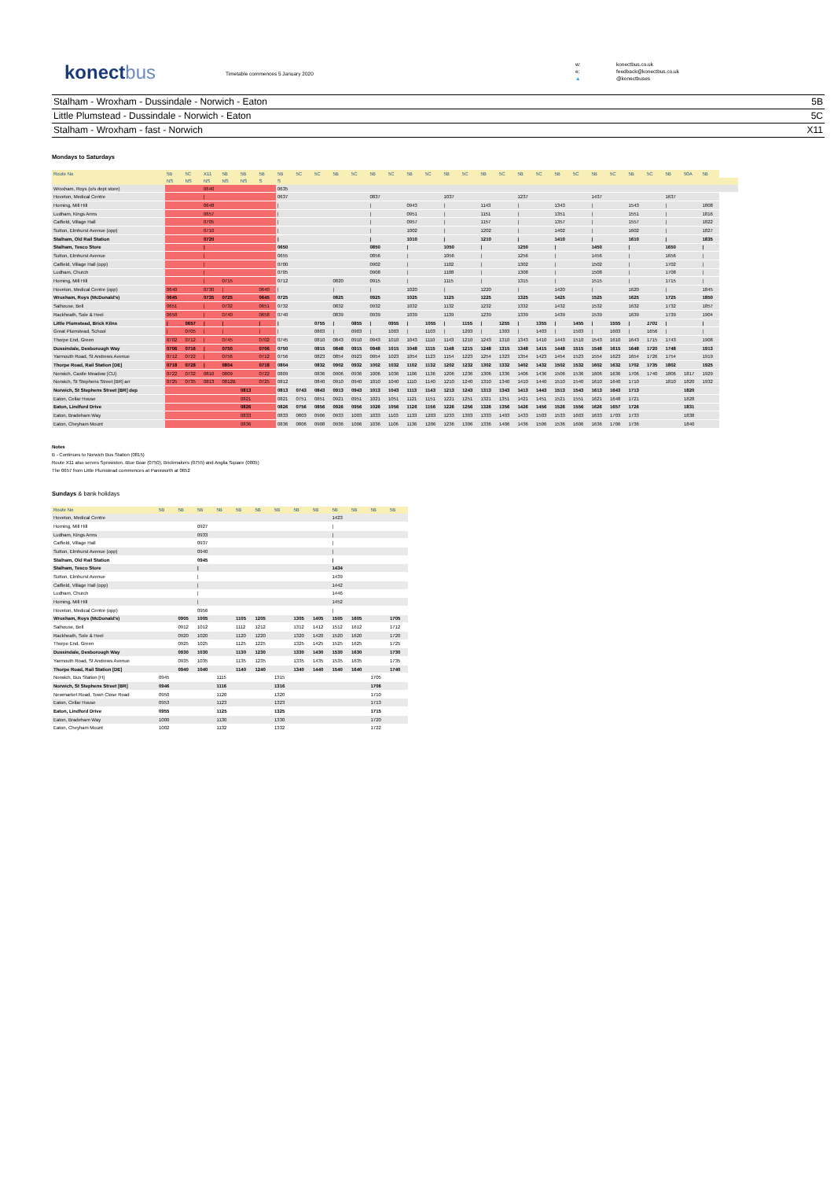konectbus
Timetable commences 5 January 2020
w: konectbus.co.uk e: feedback@konectbus.co.uk ▲ @konectbuses
Stalham - Wroxham - Dussindale - Norwich - Eaton 5B
Little Plumstead - Dussindale - Norwich - Eaton 5C
Stalham - Wroxham - fast - Norwich X11
Mondays to Saturdays
| Route No | 5B | 5C | X11 | 5B | 5B | 5B | 5B | 5C | 5C | 5B | 5C | 5B | 5C | 5B | 5C | 5B | 5C | 5B | 5C | 5B | 5C | 5B | 5C | 5B | 5C | 5B | 5C | 5B | 50A | 5B | |
| --- | --- | --- | --- | --- | --- | --- | --- | --- | --- | --- | --- | --- | --- | --- | --- | --- | --- | --- | --- | --- | --- | --- | --- | --- | --- | --- | --- | --- | --- | --- | --- |
| | NS | NS | NS | NS | NS | S | S | | | | | | | | | | | | | | | | | | | | | | | | |
| Wroxham, Roys (o/s dept store) | | | 0640 | | | | 0635 | | | | | | | | | | | | | | | | | | | | | | | | |
| Hoveton, Medical Centre | | | / | | | | 0637 | | | | | 0837 | | | | 1037 | | | | 1237 | | | | 1437 | | | | 1637 | | | |
| Horning, Mill Hill | | | 0648 | | | | / | | | | | / | | 0943 | | / | | 1143 | | / | | 1343 | | / | | 1543 | | / | | 1808 | |
| Ludham, Kings Arms | | | 0657 | | | | / | | | | | / | | 0951 | | / | | 1151 | | / | | 1351 | | / | | 1551 | | / | | 1816 | |
| Catfield, Village Hall | | | 0705 | | | | / | | | | | / | | 0957 | | / | | 1157 | | / | | 1357 | | / | | 1557 | | / | | 1822 | |
| Sutton, Elmhurst Avenue (opp) | | | 0710 | | | | / | | | | | / | | 1002 | | / | | 1202 | | / | | 1402 | | / | | 1602 | | / | | 1827 | |
| Stalham, Old Rail Station | | | 0720 | | | | / | | | | | / | | 1010 | | / | | 1210 | | / | | 1410 | | / | | 1610 | | / | | 1835 | |
| Stalham, Tesco Store | | | / | | | | 0650 | | | | | 0850 | | / | | 1050 | | / | | 1250 | | / | | 1450 | | / | | 1650 | | / | |
| Sutton, Elmhurst Avenue | | | / | | | | 0655 | | | | | 0856 | | / | | 1056 | | / | | 1256 | | / | | 1456 | | / | | 1656 | | / | |
| Catfield, Village Hall (opp) | | | / | | | | 0700 | | | | | 0902 | | / | | 1102 | | / | | 1302 | | / | | 1502 | | / | | 1702 | | / | |
| Ludham, Church | | | / | | | | 0705 | | | | | 0908 | | / | | 1108 | | / | | 1308 | | / | | 1508 | | / | | 1708 | | / | |
| Horning, Mill Hill | | | / | 0715 | | | 0712 | | | 0820 | | 0915 | | / | | 1115 | | / | | 1315 | | / | | 1515 | | / | | 1715 | | / | |
| Hoveton, Medical Centre (opp) | 0640 | | 0730 | / | | 0640 | / | | | / | | / | | 1020 | | / | | 1220 | | / | | 1420 | | / | | 1620 | | / | | 1845 | |
| Wroxham, Roys (McDonald's) | 0645 | | 0735 | 0725 | | 0645 | 0725 | | | 0825 | | 0925 | | 1025 | | 1125 | | 1225 | | 1325 | | 1425 | | 1525 | | 1625 | | 1725 | | 1850 | |
| Salhouse, Bell | 0651 | | / | 0732 | | 0651 | 0732 | | | 0832 | | 0932 | | 1032 | | 1132 | | 1232 | | 1332 | | 1432 | | 1532 | | 1632 | | 1732 | | 1857 | |
| Rackheath, Sole & Heel | 0658 | | / | 0740 | | 0658 | 0740 | | | 0839 | | 0939 | | 1039 | | 1139 | | 1239 | | 1339 | | 1439 | | 1539 | | 1639 | | 1739 | | 1904 | |
| Little Plumstead, Brick Kilns | / | 0657 | / | / | | / | / | | 0755 | / | 0855 | / | 0955 | / | 1055 | / | 1155 | / | 1255 | / | 1355 | / | 1455 | / | 1555 | / | 1701 | / | | / | |
| Great Plumstead, School | / | 0705 | / | / | | / | / | | 0803 | / | 0903 | / | 1003 | / | 1103 | / | 1203 | / | 1303 | / | 1403 | / | 1503 | / | 1603 | / | 1656 | / | | / | |
| Thorpe End, Green | 0702 | 0712 | / | 0745 | | 0702 | 0745 | | 0810 | 0843 | 0910 | 0943 | 1010 | 1043 | 1110 | 1143 | 1210 | 1243 | 1310 | 1343 | 1410 | 1443 | 1510 | 1543 | 1610 | 1643 | 1715 | 1743 | | 1908 | |
| Dussindale, Desborough Way | 0706 | 0716 | / | 0750 | | 0706 | 0750 | | 0815 | 0848 | 0915 | 0948 | 1015 | 1048 | 1115 | 1148 | 1215 | 1248 | 1315 | 1348 | 1415 | 1448 | 1515 | 1548 | 1615 | 1648 | 1720 | 1748 | | 1913 | |
| Yarmouth Road, St Andrews Avenue | 0712 | 0722 | / | 0756 | | 0712 | 0756 | | 0823 | 0854 | 0923 | 0954 | 1023 | 1054 | 1123 | 1154 | 1223 | 1254 | 1323 | 1354 | 1423 | 1454 | 1523 | 1554 | 1623 | 1654 | 1726 | 1754 | | 1919 | |
| Thorpe Road, Rail Station [DE] | 0718 | 0728 | / | 0804 | | 0718 | 0804 | | 0832 | 0902 | 0932 | 1002 | 1032 | 1102 | 1132 | 1202 | 1232 | 1302 | 1332 | 1402 | 1432 | 1502 | 1532 | 1602 | 1632 | 1702 | 1735 | 1802 | | 1925 | |
| Norwich, Castle Meadow [CU] | 0722 | 0732 | 0810 | 0809 | | 0722 | 0809 | | 0836 | 0906 | 0936 | 1006 | 1036 | 1106 | 1136 | 1206 | 1236 | 1306 | 1336 | 1406 | 1436 | 1506 | 1536 | 1606 | 1636 | 1706 | 1740 | 1806 | 1817 | 1929 | |
| Norwich, St Stephens Street [BR] arr | 0725 | 0735 | 0813 | 0812B | | 0725 | 0812 | | 0840 | 0910 | 0940 | 1010 | 1040 | 1110 | 1140 | 1210 | 1240 | 1310 | 1340 | 1410 | 1440 | 1510 | 1540 | 1610 | 1640 | 1710 | | 1810 | 1820 | 1932 | |
| Norwich, St Stephens Street [BR] dep | | | | | 0813 | | 0813 | 0743 | 0843 | 0913 | 0943 | 1013 | 1043 | 1113 | 1143 | 1213 | 1243 | 1313 | 1343 | 1413 | 1443 | 1513 | 1543 | 1613 | 1643 | 1713 | | | 1820 | | |
| Eaton, Cellar House | | | | | 0821 | | 0821 | 0751 | 0851 | 0921 | 0951 | 1021 | 1051 | 1121 | 1151 | 1221 | 1251 | 1321 | 1351 | 1421 | 1451 | 1521 | 1551 | 1621 | 1648 | 1721 | | | 1828 | | |
| Eaton, Lindford Drive | | | | | 0826 | | 0826 | 0756 | 0856 | 0926 | 0956 | 1026 | 1056 | 1126 | 1156 | 1226 | 1256 | 1326 | 1356 | 1426 | 1456 | 1526 | 1556 | 1626 | 1657 | 1726 | | | 1831 | | |
| Eaton, Bradeham Way | | | | | 0833 | | 0833 | 0803 | 0906 | 0933 | 1003 | 1033 | 1103 | 1133 | 1203 | 1233 | 1303 | 1333 | 1403 | 1433 | 1503 | 1533 | 1603 | 1633 | 1703 | 1733 | | | 1838 | | |
| Eaton, Cheyham Mount | | | | | 0836 | | 0836 | 0806 | 0908 | 0936 | 1006 | 1036 | 1106 | 1136 | 1206 | 1236 | 1306 | 1336 | 1406 | 1436 | 1506 | 1536 | 1606 | 1636 | 1706 | 1736 | | | 1840 | | |
Notes
B - Continues to Norwich Bus Station (0815)
Route X11 also serves Sprowston, Blue Boar (0750), Brickmakers (0755) and Anglia Square (0805)
The 0657 from Little Plumstead commences at Panxworth at 0652
Sundays & bank holidays
| Route No | 5B | 5B | 5B | 5B | 5B | 5B | 5B | 5B | 5B | 5B | 5B | 5B | 5B |
| --- | --- | --- | --- | --- | --- | --- | --- | --- | --- | --- | --- | --- | --- |
| Hoveton, Medical Centre | | | | | | | | | | 1423 | | | |
| Horning, Mill Hill | | | 0927 | | | | | | | / | | | |
| Ludham, Kings Arms | | | 0933 | | | | | | | / | | | |
| Catfield, Village Hall | | | 0937 | | | | | | | / | | | |
| Sutton, Elmhurst Avenue (opp) | | | 0940 | | | | | | | / | | | |
| Stalham, Old Rail Station | | | 0945 | | | | | | | / | | | |
| Stalham, Tesco Store | | | / | | | | | | | 1434 | | | |
| Sutton, Elmhurst Avenue | | | / | | | | | | | 1439 | | | |
| Catfield, Village Hall (opp) | | | / | | | | | | | 1442 | | | |
| Ludham, Church | | | / | | | | | | | 1446 | | | |
| Horning, Mill Hill | | | / | | | | | | | 1452 | | | |
| Hoveton, Medical Centre (opp) | | | 0956 | | | | | | | / | | | |
| Wroxham, Roys (McDonald's) | | 0905 | 1005 | | 1105 | 1205 | | 1305 | 1405 | 1505 | 1605 | | 1705 |
| Salhouse, Bell | | 0912 | 1012 | | 1112 | 1212 | | 1312 | 1412 | 1512 | 1612 | | 1712 |
| Rackheath, Sole & Heel | | 0920 | 1020 | | 1120 | 1220 | | 1320 | 1420 | 1520 | 1620 | | 1720 |
| Thorpe End, Green | | 0925 | 1025 | | 1125 | 1225 | | 1325 | 1425 | 1525 | 1625 | | 1725 |
| Dussindale, Desborough Way | | 0930 | 1030 | | 1130 | 1230 | | 1330 | 1430 | 1530 | 1630 | | 1730 |
| Yarmouth Road, St Andrews Avenue | | 0935 | 1035 | | 1135 | 1235 | | 1335 | 1435 | 1535 | 1635 | | 1735 |
| Thorpe Road, Rail Station [DE] | | 0940 | 1040 | | 1140 | 1240 | | 1340 | 1440 | 1540 | 1640 | | 1740 |
| Norwich, Bus Station [H] | 0945 | | | 1115 | | | 1315 | | | | | 1705 | |
| Norwich, St Stephens Street [BR] | 0946 | | | 1116 | | | 1316 | | | | | 1706 | |
| Newmarket Road, Town Close Road | 0950 | | | 1120 | | | 1320 | | | | | 1710 | |
| Eaton, Cellar House | 0953 | | | 1123 | | | 1323 | | | | | 1713 | |
| Eaton, Lindford Drive | 0955 | | | 1125 | | | 1325 | | | | | 1715 | |
| Eaton, Bradeham Way | 1000 | | | 1130 | | | 1330 | | | | | 1720 | |
| Eaton, Cheyham Mount | 1002 | | | 1132 | | | 1332 | | | | | 1722 | |